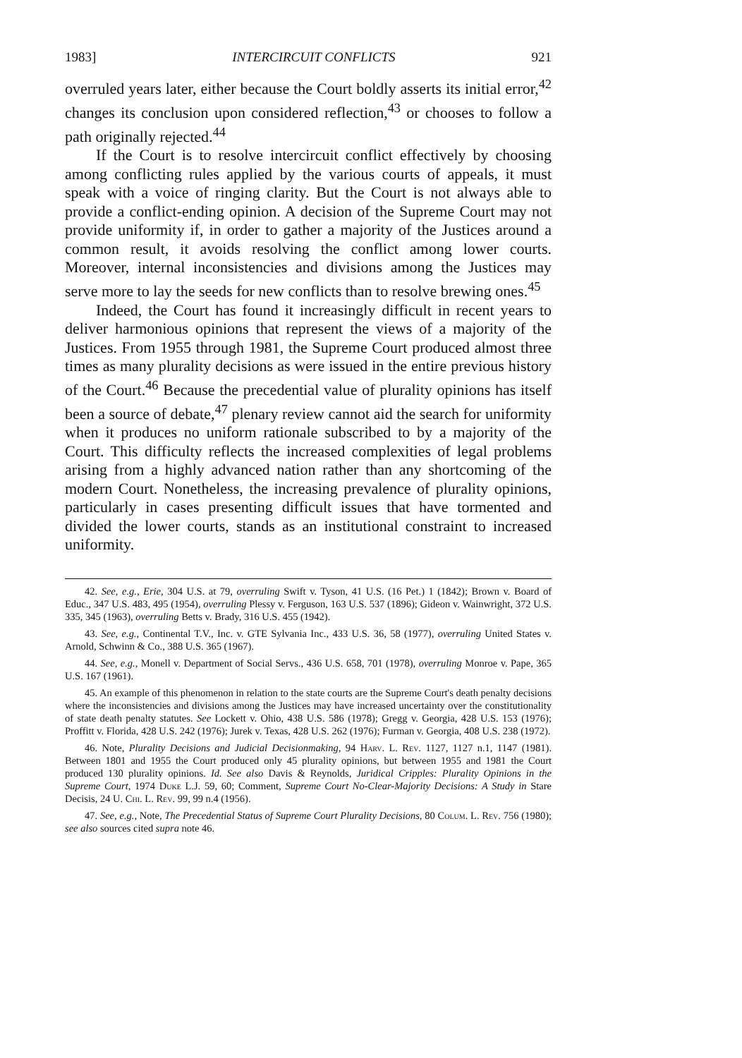1983] INTERCIRCUIT CONFLICTS 921
overruled years later, either because the Court boldly asserts its initial error,<sup>42</sup> changes its conclusion upon considered reflection,<sup>43</sup> or chooses to follow a path originally rejected.<sup>44</sup>
If the Court is to resolve intercircuit conflict effectively by choosing among conflicting rules applied by the various courts of appeals, it must speak with a voice of ringing clarity. But the Court is not always able to provide a conflict-ending opinion. A decision of the Supreme Court may not provide uniformity if, in order to gather a majority of the Justices around a common result, it avoids resolving the conflict among lower courts. Moreover, internal inconsistencies and divisions among the Justices may serve more to lay the seeds for new conflicts than to resolve brewing ones.<sup>45</sup>
Indeed, the Court has found it increasingly difficult in recent years to deliver harmonious opinions that represent the views of a majority of the Justices. From 1955 through 1981, the Supreme Court produced almost three times as many plurality decisions as were issued in the entire previous history of the Court.<sup>46</sup> Because the precedential value of plurality opinions has itself been a source of debate,<sup>47</sup> plenary review cannot aid the search for uniformity when it produces no uniform rationale subscribed to by a majority of the Court. This difficulty reflects the increased complexities of legal problems arising from a highly advanced nation rather than any shortcoming of the modern Court. Nonetheless, the increasing prevalence of plurality opinions, particularly in cases presenting difficult issues that have tormented and divided the lower courts, stands as an institutional constraint to increased uniformity.
42. See, e.g., Erie, 304 U.S. at 79, overruling Swift v. Tyson, 41 U.S. (16 Pet.) 1 (1842); Brown v. Board of Educ., 347 U.S. 483, 495 (1954), overruling Plessy v. Ferguson, 163 U.S. 537 (1896); Gideon v. Wainwright, 372 U.S. 335, 345 (1963), overruling Betts v. Brady, 316 U.S. 455 (1942).
43. See, e.g., Continental T.V., Inc. v. GTE Sylvania Inc., 433 U.S. 36, 58 (1977), overruling United States v. Arnold, Schwinn & Co., 388 U.S. 365 (1967).
44. See, e.g., Monell v. Department of Social Servs., 436 U.S. 658, 701 (1978), overruling Monroe v. Pape, 365 U.S. 167 (1961).
45. An example of this phenomenon in relation to the state courts are the Supreme Court's death penalty decisions where the inconsistencies and divisions among the Justices may have increased uncertainty over the constitutionality of state death penalty statutes. See Lockett v. Ohio, 438 U.S. 586 (1978); Gregg v. Georgia, 428 U.S. 153 (1976); Proffitt v. Florida, 428 U.S. 242 (1976); Jurek v. Texas, 428 U.S. 262 (1976); Furman v. Georgia, 408 U.S. 238 (1972).
46. Note, Plurality Decisions and Judicial Decisionmaking, 94 Harv. L. Rev. 1127, 1127 n.1, 1147 (1981). Between 1801 and 1955 the Court produced only 45 plurality opinions, but between 1955 and 1981 the Court produced 130 plurality opinions. Id. See also Davis & Reynolds, Juridical Cripples: Plurality Opinions in the Supreme Court, 1974 Duke L.J. 59, 60; Comment, Supreme Court No-Clear-Majority Decisions: A Study in Stare Decisis, 24 U. Chi. L. Rev. 99, 99 n.4 (1956).
47. See, e.g., Note, The Precedential Status of Supreme Court Plurality Decisions, 80 Colum. L. Rev. 756 (1980); see also sources cited supra note 46.